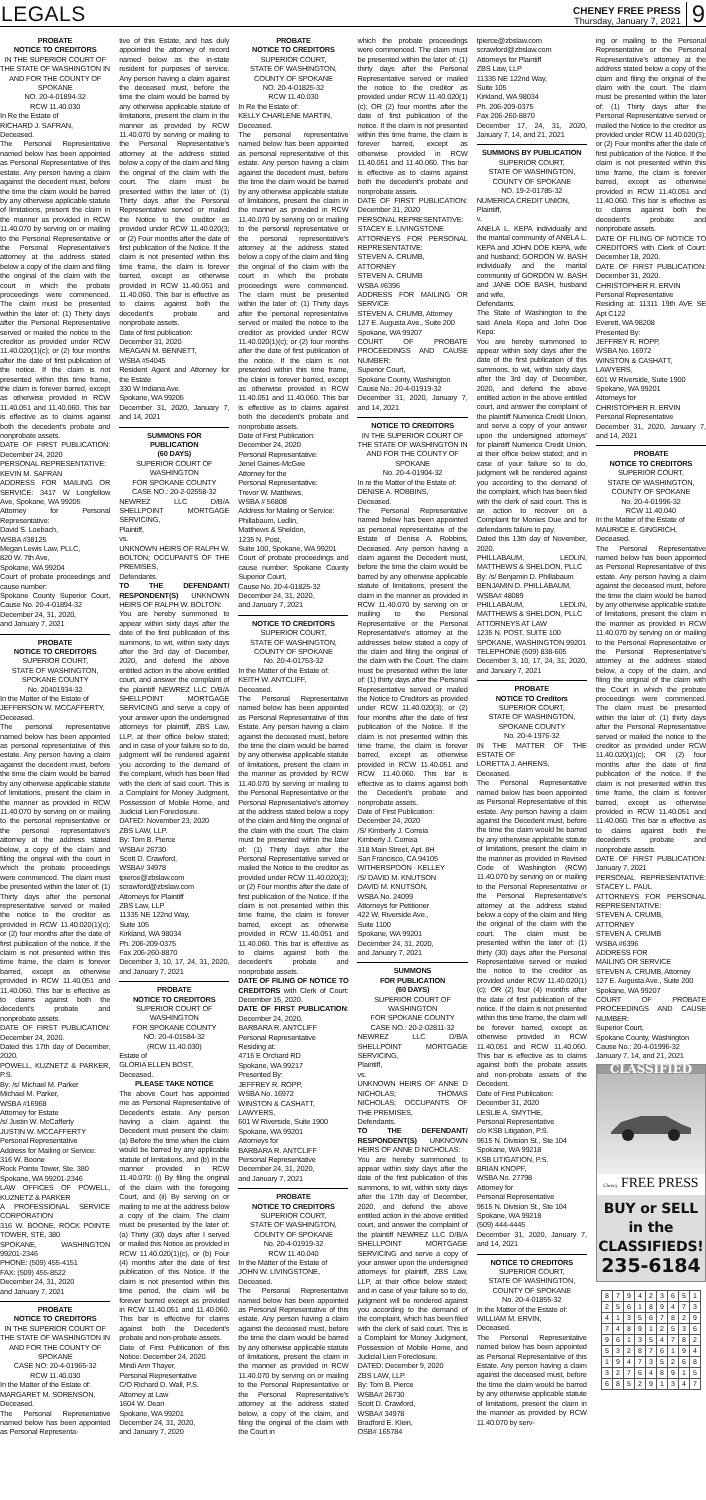LEGALS
CHENEY FREE PRESS
Thursday, January 7, 2021
9
PROBATE
NOTICE TO CREDITORS
IN THE SUPERIOR COURT OF THE STATE OF WASHINGTON IN AND FOR THE COUNTY OF SPOKANE
NO. 20-4-01894-32
RCW 11.40.030
In Re the Estate of
RICHARD J. SAFRAN,
Deceased.
The Personal Representative named below has been appointed as Personal Representative of this estate. Any person having a claim against the decedent must, before the time the claim would be barred by any otherwise applicable statute of limitations, present the claim in the manner as provided in RCW 11.40.070 by serving on or mailing to the Personal Representative or the Personal Representative's attorney at the address stated below a copy of the claim and filing the original of the claim with the court in which the probate proceedings were commenced. The claim must be presented within the later of: (1) Thirty days after the Personal Representative served or mailed the notice to the creditor as provided under RCW 11.40.020(1)(c); or (2) four months after the date of first publication of the notice. If the claim is not presented within this time frame, the claim is forever barred, except as otherwise provided in RCW 11.40.051 and 11.40.060. This bar is effective as to claims against both the decedent's probate and nonprobate assets.
DATE OF FIRST PUBLICATION: December 24, 2020
PERSONAL REPRESENTATIVE:
KEVIN M. SAFRAN
ADDRESS FOR MAILING OR SERVICE: 3417 W Longfellow Ave, Spokane, WA 99205
Attorney for Personal Representative:
David S. Loebach,
WSBA #38125
Megan Lewis Law, PLLC,
820 W. 7th Ave,
Spokane, WA 99204
Court of probate proceedings and cause number:
Spokane County Superior Court, Cause No. 20-4-01894-32
December 24, 31, 2020,
and January 7, 2021
PROBATE
NOTICE TO CREDITORS
SUPERIOR COURT,
STATE OF WASHINGTON,
SPOKANE COUNTY
No. 20401934-32
In the Matter of the Estate of
JEFFERSON W. MCCAFFERTY,
Deceased.
The personal representative named below has been appointed as personal representative of this estate. Any person having a claim against the decedent must, before the time the claim would be barred by any otherwise applicable statute of limitations, present the claim in the manner as provided in RCW 11.40.070 by serving on or mailing to the personal representative or the personal representative's attorney at the address stated below, a copy of the claim and filing the original with the court in which the probate proceedings were commenced. The claim must be presented within the later of: (1) Thirty days after the personal representative served or mailed the notice to the creditor as provided in RCW 11.40.020(1)(c); or (2) four months after the date of first publication of the notice. If the claim is not presented within this time frame, the claim is forever barred, except as otherwise provided in RCW 11.40.051 and 11.40.060. This bar is effective as to claims against both the decedent's probate and nonprobate assets.
DATE OF FIRST PUBLICATION: December 24, 2020.
Dated this 17th day of December, 2020.
POWELL, KUZNETZ & PARKER, P.S.
By: /s/ Michael M. Parker
Michael M. Parker,
WSBA #16968
Attorney for Estate
/s/ Justin W. McCafferty
JUSTIN W. MCCAFFERTY
Personal Representative
Address for Mailing or Service:
316 W. Boone
Rock Pointe Tower, Ste. 380
Spokane, WA 99201-2346
LAW OFFICES OF POWELL, KUZNETZ & PARKER
A PROFESSIONAL SERVICE CORPORATION
316 W. BOONE, ROCK POINTE TOWER, STE, 380
SPOKANE, WASHINGTON 99201-2346
PHONE: (509) 455-4151
FAX: (509) 455-8522
December 24, 31, 2020
and January 7, 2021
PROBATE
NOTICE TO CREDITORS
IN THE SUPERIOR COURT OF THE STATE OF WASHINGTON IN AND FOR THE COUNTY OF SPOKANE
CASE NO: 20-4-01965-32
RCW 11.40.030
In the Matter of the Estate of:
MARGARET M. SORENSON,
Deceased.
The Personal Representative named below has been appointed as Personal Representa-
tive of this Estate, and has duly appointed the attorney of record named below as the in-state resident for purposes of service. Any person having a claim against the deceased must, before the time the claim would be barred by any otherwise applicable statute of limitations, present the claim in the manner as provided by RCW 11.40.070 by serving or mailing to the Personal Representative's attorney at the address stated below a copy of the claim and filing the original of the claim with the court. The claim must be presented within the later of: (1) Thirty days after the Personal Representative served or mailed the Notice to the creditor as provided under RCW 11.40.020(3; or (2) Four months after the date of first publication of the Notice. If the claim is not presented within this time frame, the claim is forever barred, except as otherwise provided in RCW 11.40.051 and 11.40.060. This bar is effective as to claims against both the decedent's probate and nonprobate assets.
Date of first publication:
December 31, 2020
MEAGAN M. BENNETT,
WSBA #54045
Resident Agent and Attorney for the Estate
330 W Indiana Ave.
Spokane, WA 99205
December 31, 2020, January 7, and 14, 2021
SUMMONS FOR
PUBLICATION
(60 DAYS)
SUPERIOR COURT OF WASHINGTON
FOR SPOKANE COUNTY
CASE NO.: 20-2-02558-32
NEWREZ LLC D/B/A SHELLPOINT MORTGAGE SERVICING,
Plaintiff,
vs.
UNKNOWN HEIRS OF RALPH W. BOLTON; OCCUPANTS OF THE PREMISES,
Defendants.
TO THE DEFENDANT/ RESPONDENT(S) UNKNOWN HEIRS OF RALPH W. BOLTON:
You are hereby summoned to appear within sixty days after the date of the first publication of this summons, to wit, within sixty days after the 3rd day of December, 2020, and defend the above entitled action in the above entitled court, and answer the complaint of the plaintiff NEWREZ LLC D/B/A SHELLPOINT MORTGAGE SERVICING and serve a copy of your answer upon the undersigned attorneys for plaintiff, ZBS Law, LLP, at their office below stated; and in case of your failure so to do, judgment will be rendered against you according to the demand of the complaint, which has been filed with the clerk of said court. This is a Complaint for Money Judgment, Possession of Mobile Home, and Judicial Lien Foreclosure.
DATED: November 23, 2020
ZBS LAW, LLP.
By: Tom B. Pierce
WSBA# 26730
Scott D. Crawford,
WSBA# 34978
tpierce@zbslaw.com
scrawford@zbslaw.com
Attorneys for Plaintiff
ZBS Law, LLP
11335 NE 122nd Way,
Suite 105
Kirkland, WA 98034
Ph. 206-209-0375
Fax 206-260-8870
December 3, 10, 17, 24, 31, 2020, and January 7, 2021
PROBATE
NOTICE TO CREDITORS
SUPERIOR COURT OF WASHINGTON
FOR SPOKANE COUNTY
NO. 20-4-01584-32
(RCW 11.40.030)
Estate of
GLORIA ELLEN BOST,
Deceased.
PLEASE TAKE NOTICE
The above Court has appointed me as Personal Representative of Decedent's estate. Any person having a claim against the Decedent must present the claim: (a) Before the time when the claim would be barred by any applicable statute of limitations, and (b) In the manner provided in RCW 11.40.070: (i) By filing the original of the claim with the foregoing Court, and (ii) By serving on or mailing to me at the address below a copy of the claim. The claim must be presented by the later of: (a) Thirty (30) days after I served or mailed this Notice as provided in RCW 11.40.020(1)(c), or (b) Four (4) months after the date of first publication of this Notice. If the claim is not presented within this time period, the claim will be forever barred except as provided in RCW 11.40.051 and 11.40.060. This bar is effective for claims against both the Decedent's probate and non-probate assets.
Date of First Publication of this Notice: December 24, 2020
Mindi Ann Thayer,
Personal Representative
C/O Richard D. Wall, P.S.
Attorney at Law
1604 W. Dean
Spokane, WA 99201
December 24, 31, 2020,
and January 7, 2020
PROBATE
NOTICE TO CREDITORS
SUPERIOR COURT,
STATE OF WASHINGTON,
COUNTY OF SPOKANE
NO. 20-4-01825-32
RCW 11.40.030
In Re the Estate of:
KELLY CHARLENE MARTIN,
Deceased.
The personal representative named below has been appointed as personal representative of this estate. Any person having a claim against the decedent must, before the time the claim would be barred by any otherwise applicable statute of limitations, present the claim in the manner as provided in RCW 11.40.070 by serving on or mailing to the personal representative or the personal representative's attorney at the address stated below a copy of the claim and filing the original of the claim with the court in which the probate proceedings were commenced. The claim must be presented within the later of: (1) Thirty days after the personal representative served or mailed the notice to the creditor as provided under RCW 11.40.020(1)(c); or (2) four months after the date of first publication of the notice. If the claim is not presented within this time frame, the claim is forever barred, except as otherwise provided in RCW 11.40.051 and 11.40.060. This bar is effective as to claims against both the decedent's probate and nonprobate assets.
Date of First Publication:
December 24, 2020
Personal Representative:
Jenel Gaines-McGee
Attorney for the
Personal Representative:
Trevor W. Matthews,
WSBA # 56808
Address for Mailing or Service:
Phillabaum, Ledlin,
Matthews & Sheldon,
1235 N. Post,
Suite 100, Spokane, WA 99201
Court of probate proceedings and cause number: Spokane County Superior Court,
Cause No. 20-4-01825-32
December 24, 31, 2020,
and January 7, 2021
NOTICE TO CREDITORS
SUPERIOR COURT,
STATE OF WASHINGTON,
COUNTY OF SPOKANE
No. 20-4-01753-32
In the Matter of the Estate of:
KEITH W. ANTCLIFF,
Deceased.
The Personal Representative named below has been appointed as Personal Representative of this Estate. Any person having a claim against the deceased must, before the time the claim would be barred by any otherwise applicable statute of limitations, present the claim in the manner as provided by RCW 11.40.070 by serving or mailing to the Personal Representative or the Personal Representative's attorney at the address stated below a copy of the claim and filing the original of the claim with the court. The claim must be presented within the later of: (1) Thirty days after the Personal Representative served or mailed the Notice to the creditor as provided under RCW 11.40.020(3); or (2) Four months after the date of first publication of the Notice. If the claim is not presented within this time frame, the claim is forever barred, except as otherwise provided in RCW 11.40.051 and 11.40.060. This bar is effective as to claims against both the decedent's probate and nonprobate assets.
DATE OF FILING OF NOTICE TO CREDITORS with Clerk of Court: December 15, 2020.
DATE OF FIRST PUBLICATION: December 24, 2020.
BARBARA R. ANTCLIFF
Personal Representative
Residing at:
4715 E Orchard RD
Spokane, WA 99217
Presented By:
JEFFREY R. ROPP,
WSBA No. 16972
WINSTON & CASHATT,
LAWYERS,
601 W Riverside, Suite 1900
Spokane, WA 99201
Attorneys for
BARBARA R. ANTCLIFF
Personal Representative
December 24, 31, 2020,
and January 7, 2021
PROBATE
NOTICE TO CREDITORS
SUPERIOR COURT,
STATE OF WASHINGTON,
COUNTY OF SPOKANE
No. 20-4-01919-32
RCW 11.40.040
In the Matter of the Estate of
JOHN W. LIVINGSTONE,
Deceased.
The Personal Representative named below has been appointed as Personal Representative of this estate. Any person having a claim against the deceased must, before the time the claim would be barred by any otherwise applicable statute of limitations, present the claim in the manner as provided in RCW 11.40.070 by serving on or mailing to the Personal Representative or the Personal Representative's attorney at the address stated below, a copy of the claim, and filing the original of the claim with the Court in
which the probate proceedings were commenced. The claim must be presented within the later of: (1) thirty days after the Personal Representative served or mailed the notice to the creditor as provided under RCW 11.40.020(1)(c); OR (2) four months after the date of first publication of the notice. If the claim is not presented within this time frame, the claim is forever barred, except as otherwise provided in RCW 11.40.051 and 11.40.060. This bar is effective as to claims against both the decedent's probate and nonprobate assets.
DATE OF FIRST PUBLICATION: December 31, 2020
PERSONAL REPRESENTATIVE:
STACEY E. LIVINGSTONE
ATTORNEYS FOR PERSONAL REPRESENTATIVE:
STEVEN A. CRUMB,
ATTORNEY
STEVEN A. CRUMB
WSBA #6396
ADDRESS FOR MAILING OR SERVICE
STEVEN A. CRUMB, Attorney
127 E. Augusta Ave., Suite 200
Spokane, WA 99207
COURT OF PROBATE PROCEEDINGS AND CAUSE NUMBER:
Superior Court,
Spokane County, Washington
Cause No.: 20-4-01919-32
December 31, 2020, January 7, and 14, 2021
NOTICE TO CREDITORS
IN THE SUPERIOR COURT OF THE STATE OF WASHINGTON IN AND FOR THE COUNTY OF SPOKANE
No. 20-4-01904-32
In re the Matter of the Estate of:
DENISE A. ROBBINS,
Deceased.
The Personal Representative named below has been appointed as personal representative of the Estate of Denise A. Robbins, Deceased. Any person having a claim against the Decedent must, before the time the claim would be barred by any otherwise applicable statute of limitations, present the claim in the manner as provided in RCW 11.40.070 by serving on or mailing to the Personal Representative or the Personal Representative's attorney at the addresses below stated a copy of the claim and filing the original of the claim with the Court. The claim must be presented within the later of: (1) thirty days after the Personal Representative served or mailed the Notice to Creditors as provided under RCW 11.40.020(3); or (2) four months after the date of first publication of the Notice. If the claim is not presented within this time frame, the claim is forever barred, except as otherwise provided in RCW 11.40.051 and RCW 11.40.060. This bar is effective as to claims against both the Decedent's probate and nonprobate assets.
Date of First Publication:
December 24, 2020
/S/ Kimberly J. Correia
Kimberly J. Correia
318 Main Street, Apt. 8H
San Francisco, CA 94105
WITHERSPOON · KELLEY
/S/ DAVID M. KNUTSON
DAVID M. KNUTSON,
WSBA No. 24099
Attorneys for Petitioner
422 W. Riverside Ave.,
Suite 1100
Spokane, WA 99201
December 24, 31, 2020,
and January 7, 2021
SUMMONS
FOR PUBLICATION
(60 DAYS)
SUPERIOR COURT OF WASHINGTON
FOR SPOKANE COUNTY
CASE NO.: 20-2-02811-32
NEWREZ LLC D/B/A SHELLPOINT MORTGAGE SERVICING,
Plaintiff,
vs.
UNKNOWN HEIRS OF ANNE D NICHOLAS; THOMAS NICHOLAS; OCCUPANTS OF THE PREMISES,
Defendants.
TO THE DEFENDANT/ RESPONDENT(S) UNKNOWN HEIRS OF ANNE D NICHOLAS:
You are hereby summoned to appear within sixty days after the date of the first publication of this summons, to wit, within sixty days after the 17th day of December, 2020, and defend the above entitled action in the above entitled court, and answer the complaint of the plaintiff NEWREZ LLC D/B/A SHELLPOINT MORTGAGE SERVICING and serve a copy of your answer upon the undersigned attorneys for plaintiff, ZBS Law, LLP, at their office below stated; and in case of your failure so to do, judgment will be rendered against you according to the demand of the complaint, which has been filed with the clerk of said court. This is a Complaint for Money Judgment, Possession of Mobile Home, and Judicial Lien Foreclosure.
DATED: December 9, 2020
ZBS LAW, LLP.
By: Tom B. Pierce
WSBA# 26730
Scott D. Crawford,
WSBA# 34978
Bradford E. Klein,
OSB# 165784
tpierce@zbslaw.com
scrawford@zbslaw.com
Attorneys for Plaintiff
ZBS Law, LLP
11335 NE 122nd Way,
Suite 105
Kirkland, WA 98034
Ph. 206-209-0375
Fax 206-260-8870
December 17, 24, 31, 2020, January 7, 14, and 21, 2021
SUMMONS BY PUBLICATION
SUPERIOR COURT,
STATE OF WASHINGTON,
COUNTY OF SPOKANE
NO. 19-2-01785-32
NUMERICA CREDIT UNION,
Plaintiff,
v.
ANELA L. KEPA individually and the marital community of ANELA L. KEPA and JOHN DOE KEPA, wife and husband; GORDON W. BASH individually and the marital community of GORDON W. BASH and JANE DOE BASH, husband and wife,
Defendants.
The State of Washington to the said Anela Kepa and John Doe Kepa:
You are hereby summoned to appear within sixty days after the date of the first publication of this summons, to wit, within sixty days after the 3rd day of December, 2020, and defend the above entitled action in the above entitled court, and answer the complaint of the plaintiff Numerica Credit Union, and serve a copy of your answer upon the undersigned attorneys' for plaintiff Numerica Credit Union, at their office below stated; and in case of your failure so to do, judgment will be rendered against you according to the demand of the complaint, which has been filed with the clerk of said court. This is an action to recover on a Complaint for Monies Due and for defendants failure to pay.
Dated this 13th day of November, 2020.
PHILLABAUM, LEDLIN, MATTHEWS & SHELDON, PLLC
By: /s/ Benjamin D. Phillabaum
BENJAMIN D. PHILLABAUM,
WSBA# 48089
PHILLABAUM, LEDLIN, MATTHEWS & SHELDON, PLLC
ATTORNEYS AT LAW
1235 N. POST, SUITE 100
SPOKANE, WASHINGTON 99201
TELEPHONE (509) 838-605
December 3, 10, 17, 24, 31, 2020, and January 7, 2021
PROBATE
NOTICE TO Creditors
SUPERIOR COURT,
STATE OF WASHINGTON,
SPOKANE COUNTY
No. 20-4-1976-32
IN THE MATTER OF THE ESTATE OF
LORETTA J. AHRENS,
Deceased.
The Personal Representative named below has been appointed as Personal Representative of this estate. Any person having a claim against the Decedent must, before the time the claim would be barred by any otherwise applicable statute of limitations, present the claim in the manner as provided in Revised Code of Washington (RCW) 11.40.070 by serving on or mailing to the Personal Representative or the Personal Representative's attorney at the address stated below a copy of the claim and filing the original of the claim with the court. The claim must be presented within the later of: (1) thirty (30) days after the Personal Representative served or mailed the notice to the creditor as provided under RCW 11.40.020(1)(c); OR (2) four (4) months after the date of first publication of the notice. If the claim is not presented within this time frame, the claim will be forever barred, except as otherwise provided in RCW 11.40.051 and RCW 11.40.060. This bar is effective as to claims against both the probate assets and non-probate assets of the Decedent.
Date of First Publication:
December 31, 2020
LESLIE A. SMYTHE,
Personal Representative
c/o KSB Litigation, P.S.
9515 N. Division St., Ste 104
Spokane, WA 99218
KSB LITIGATION, P.S.
BRIAN KNOPF,
WSBA No. 27798
Attorney for
Personal Representative
9515 N. Division St., Ste 104
Spokane, WA 99218
(509) 444-4445
December 31, 2020, January 7, and 14, 2021
NOTICE TO CREDITORS
SUPERIOR COURT,
STATE OF WASHINGTON,
COUNTY OF SPOKANE
No. 20-4-01855-32
In the Matter of the Estate of:
WILLIAM M. ERVIN,
Deceased.
The Personal Representative named below has been appointed as Personal Representative of this Estate. Any person having a claim against the deceased must, before the time the claim would be barred by any otherwise applicable statute of limitations, present the claim in the manner as provided by RCW 11.40.070 by serv-
ing or mailing to the Personal Representative or the Personal Representative's attorney at the address stated below a copy of the claim and filing the original of the claim with the court. The claim must be presented within the later of: (1) Thirty days after the Personal Representative served or mailed the Notice to the creditor as provided under RCW 11.40.020(3); or (2) Four months after the date of first publication of the Notice. If the claim is not presented within this time frame, the claim is forever barred, except as otherwise provided in RCW 11.40.051 and 11.40.060. This bar is effective as to claims against both the decedent's probate and nonprobate assets.
DATE OF FILING OF NOTICE TO CREDITORS with Clerk of Court: December 18, 2020.
DATE OF FIRST PUBLICATION: December 31, 2020.
CHRISTOPHER R. ERVIN
Personal Representative
Residing at: 11311 19th AVE SE Apt C122
Everett, WA 98208
Presented By:
JEFFREY R. ROPP,
WSBA No. 16972
WINSTON & CASHATT,
LAWYERS,
601 W Riverside, Suite 1900
Spokane, WA 99201
Attorneys for
CHRISTOPHER R. ERVIN
Personal Representative
December 31, 2020, January 7, and 14, 2021
PROBATE
NOTICE TO CREDITORS
SUPERIOR COURT,
STATE OF WASHINGTON,
COUNTY OF SPOKANE
No. 20-4-01996-32
RCW 11.40.040
In the Matter of the Estate of
MAURICE E. GINGRICH,
Deceased.
The Personal Representative named below has been appointed as Personal Representative of this estate. Any person having a claim against the deceased must, before the time the claim would be barred by any otherwise applicable statute of limitations, present the claim in the manner as provided in RCW 11.40.070 by serving on or mailing to the Personal Representative or the Personal Representative's attorney at the address stated below, a copy of the claim, and filing the original of the claim with the Court in which the probate proceedings were commenced. The claim must be presented within the later of: (1) thirty days after the Personal Representative served or mailed the notice to the creditor as provided under RCW 11.40.020(1)(c); OR (2) four months after the date of first publication of the notice. If the claim is not presented within this time frame, the claim is forever barred, except as otherwise provided in RCW 11.40.051 and 11.40.060. This bar is effective as to claims against both the decedent's probate and nonprobate assets.
DATE OF FIRST PUBLICATION: January 7, 2021
PERSONAL REPRESENTATIVE: STACEY L. PAUL
ATTORNEYS FOR PERSONAL REPRESENTATIVE:
STEVEN A. CRUMB,
ATTORNEY
STEVEN A. CRUMB
WSBA #6396
ADDRESS FOR
MAILING OR SERVICE
STEVEN A. CRUMB, Attorney
127 E. Augusta Ave., Suite 200
Spokane, WA 99207
COURT OF PROBATE PROCEEDINGS AND CAUSE NUMBER:
Superior Court,
Spokane County, Washington
Cause No.: 20-4-01996-32
January 7, 14, and 21, 2021
CLASSIFIED
Cheney FREE PRESS
BUY or SELL
in the
CLASSIFIEDS!
235-6184
| 8 | 7 | 9 | 4 | 2 | 3 | 6 | 5 | 1 |
| 2 | 5 | 6 | 1 | 8 | 9 | 4 | 7 | 3 |
| 4 | 1 | 3 | 5 | 6 | 7 | 8 | 2 | 9 |
| 7 | 4 | 8 | 9 | 1 | 2 | 5 | 3 | 6 |
| 9 | 6 | 1 | 3 | 5 | 4 | 7 | 8 | 2 |
| 5 | 3 | 2 | 8 | 7 | 6 | 1 | 9 | 4 |
| 1 | 9 | 4 | 7 | 3 | 5 | 2 | 6 | 8 |
| 3 | 2 | 7 | 6 | 4 | 8 | 9 | 1 | 5 |
| 6 | 8 | 5 | 2 | 9 | 1 | 3 | 4 | 7 |